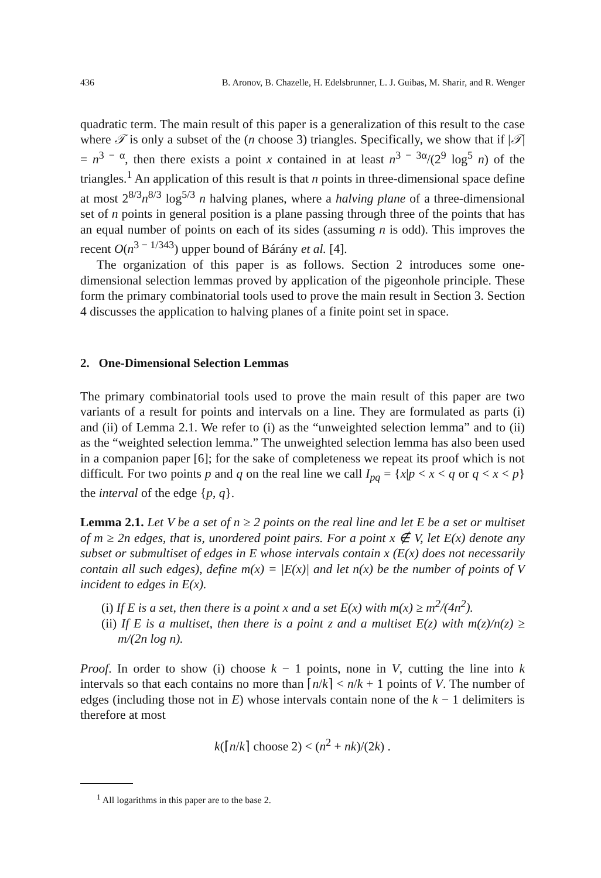436 B. Aronov, B. Chazelle, H. Edelsbrunner, L. J. Guibas, M. Sharir, and R. Wenger
quadratic term. The main result of this paper is a generalization of this result to the case where 𝒯 is only a subset of the (n choose 3) triangles. Specifically, we show that if |𝒯| = n<sup>3 − α</sup>, then there exists a point x contained in at least n<sup>3 − 3α</sup>/(2<sup>9</sup> log<sup>5</sup> n) of the triangles.<sup>1</sup> An application of this result is that n points in three-dimensional space define at most 2<sup>8/3</sup>n<sup>8/3</sup> log<sup>5/3</sup> n halving planes, where a halving plane of a three-dimensional set of n points in general position is a plane passing through three of the points that has an equal number of points on each of its sides (assuming n is odd). This improves the recent O(n<sup>3 − 1/343</sup>) upper bound of Bárány et al. [4].
The organization of this paper is as follows. Section 2 introduces some one-dimensional selection lemmas proved by application of the pigeonhole principle. These form the primary combinatorial tools used to prove the main result in Section 3. Section 4 discusses the application to halving planes of a finite point set in space.
2. One-Dimensional Selection Lemmas
The primary combinatorial tools used to prove the main result of this paper are two variants of a result for points and intervals on a line. They are formulated as parts (i) and (ii) of Lemma 2.1. We refer to (i) as the “unweighted selection lemma” and to (ii) as the “weighted selection lemma.” The unweighted selection lemma has also been used in a companion paper [6]; for the sake of completeness we repeat its proof which is not difficult. For two points p and q on the real line we call I<sub>pq</sub> = {x|p < x < q or q < x < p} the interval of the edge {p, q}.
Lemma 2.1. Let V be a set of n ≥ 2 points on the real line and let E be a set or multiset of m ≥ 2n edges, that is, unordered point pairs. For a point x ∉ V, let E(x) denote any subset or submultiset of edges in E whose intervals contain x (E(x) does not necessarily contain all such edges), define m(x) = |E(x)| and let n(x) be the number of points of V incident to edges in E(x).
(i) If E is a set, then there is a point x and a set E(x) with m(x) ≥ m<sup>2</sup>/(4n<sup>2</sup>).
(ii) If E is a multiset, then there is a point z and a multiset E(z) with m(z)/n(z) ≥ m/(2n log n).
Proof. In order to show (i) choose k − 1 points, none in V, cutting the line into k intervals so that each contains no more than ⌈n/k⌉ < n/k + 1 points of V. The number of edges (including those not in E) whose intervals contain none of the k − 1 delimiters is therefore at most
k(⌈n/k⌉ choose 2) < (n<sup>2</sup> + nk)/(2k) .
<sup>1</sup> All logarithms in this paper are to the base 2.